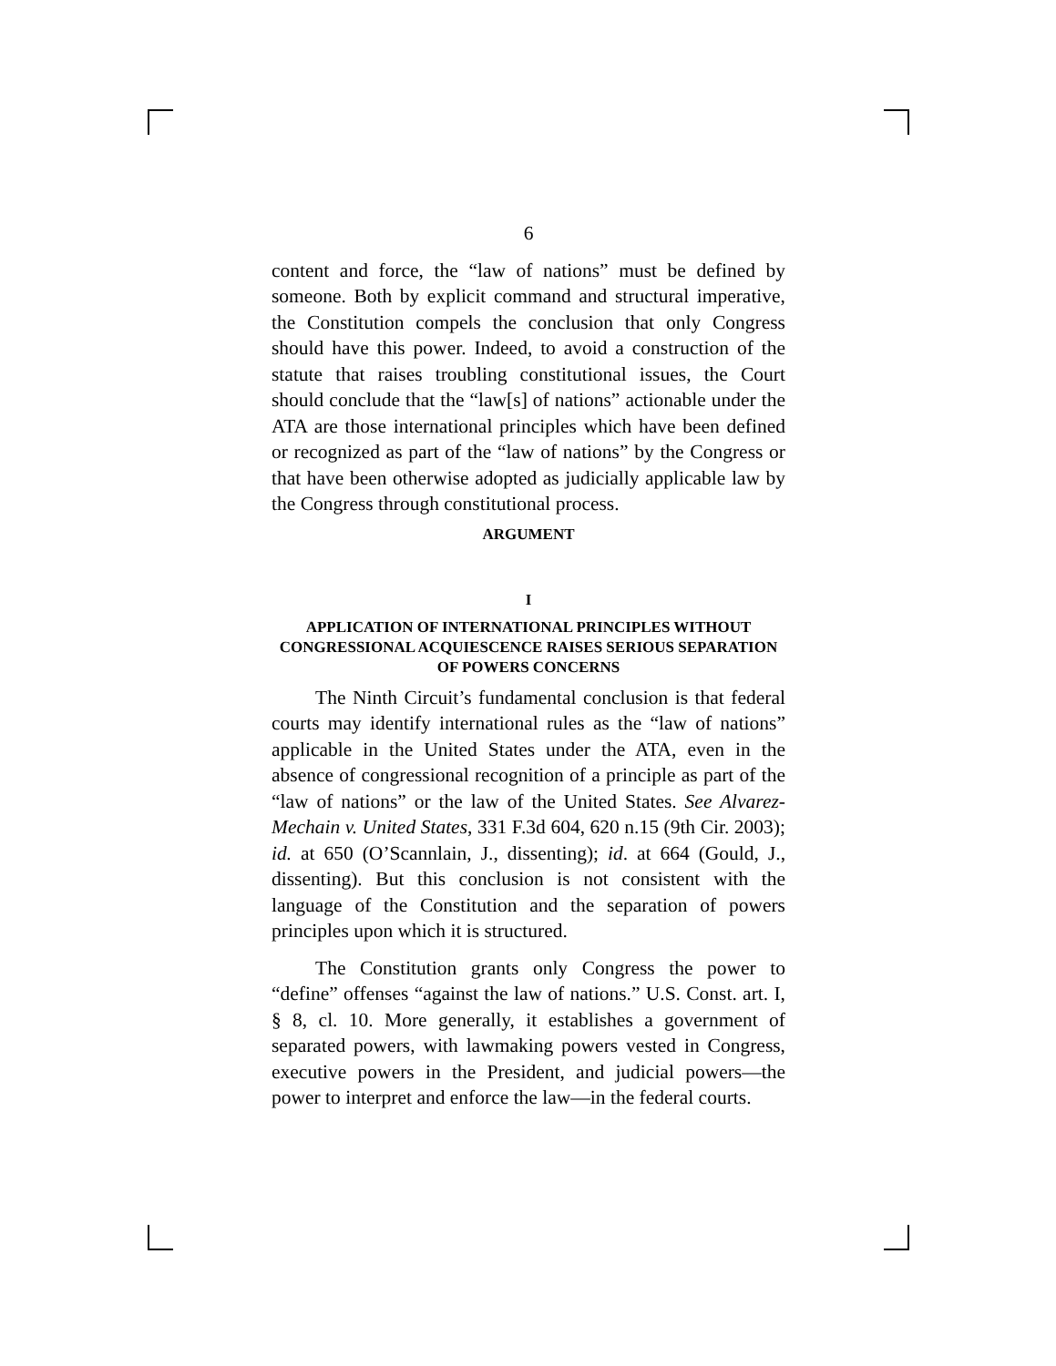6
content and force, the “law of nations” must be defined by someone. Both by explicit command and structural imperative, the Constitution compels the conclusion that only Congress should have this power. Indeed, to avoid a construction of the statute that raises troubling constitutional issues, the Court should conclude that the “law[s] of nations” actionable under the ATA are those international principles which have been defined or recognized as part of the “law of nations” by the Congress or that have been otherwise adopted as judicially applicable law by the Congress through constitutional process.
ARGUMENT
I
APPLICATION OF INTERNATIONAL PRINCIPLES WITHOUT CONGRESSIONAL ACQUIESCENCE RAISES SERIOUS SEPARATION OF POWERS CONCERNS
The Ninth Circuit’s fundamental conclusion is that federal courts may identify international rules as the “law of nations” applicable in the United States under the ATA, even in the absence of congressional recognition of a principle as part of the “law of nations” or the law of the United States. See Alvarez-Mechain v. United States, 331 F.3d 604, 620 n.15 (9th Cir. 2003); id. at 650 (O’Scannlain, J., dissenting); id. at 664 (Gould, J., dissenting). But this conclusion is not consistent with the language of the Constitution and the separation of powers principles upon which it is structured.
The Constitution grants only Congress the power to “define” offenses “against the law of nations.” U.S. Const. art. I, § 8, cl. 10. More generally, it establishes a government of separated powers, with lawmaking powers vested in Congress, executive powers in the President, and judicial powers—the power to interpret and enforce the law—in the federal courts.